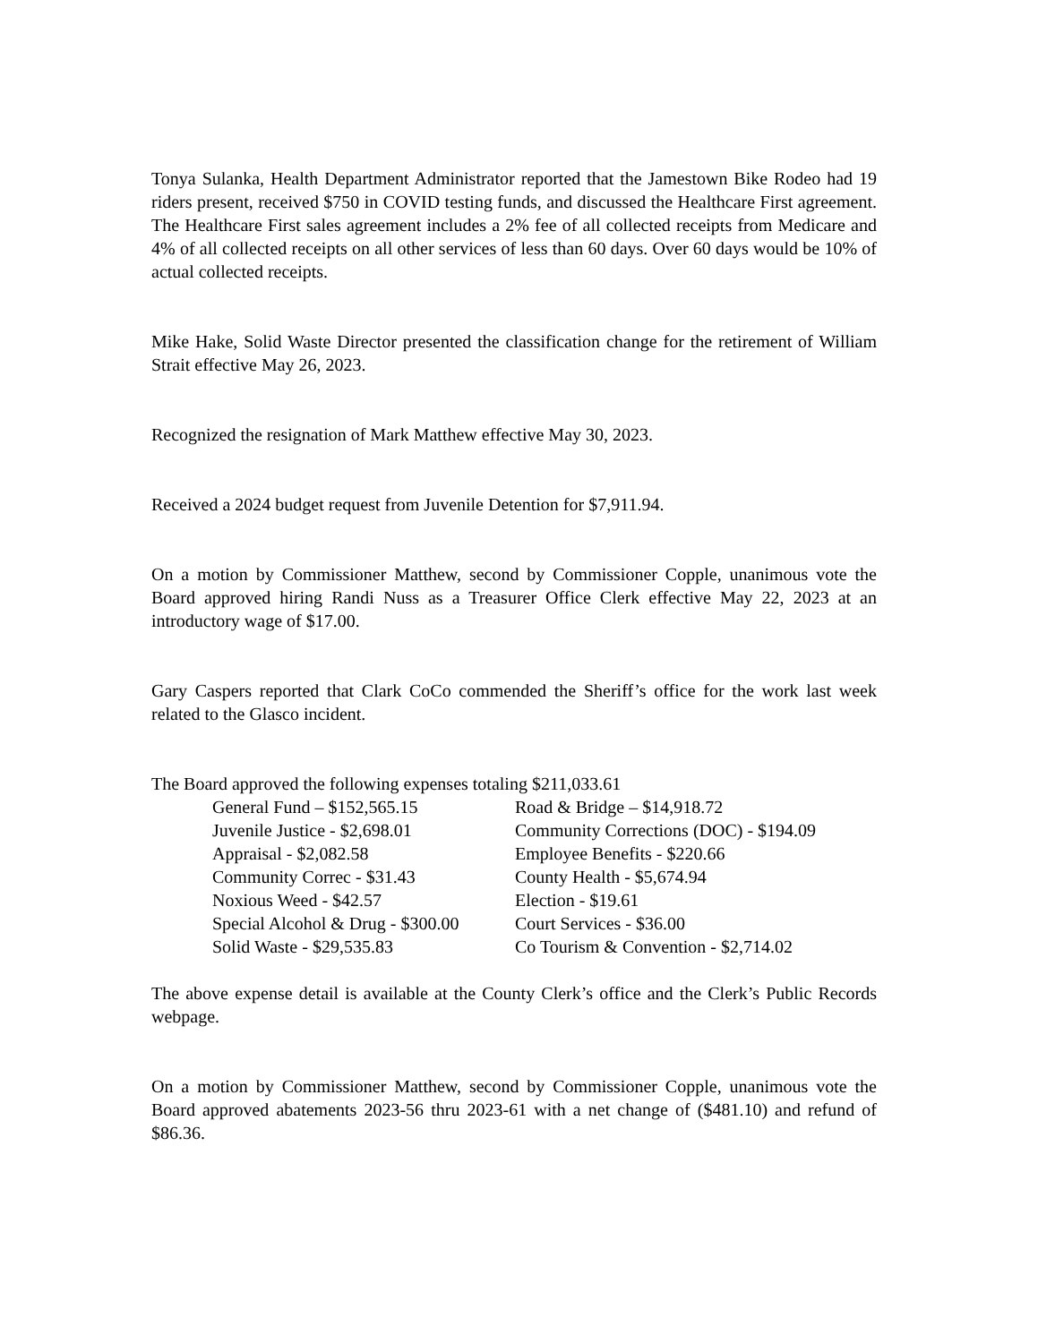Tonya Sulanka, Health Department Administrator reported that the Jamestown Bike Rodeo had 19 riders present, received $750 in COVID testing funds, and discussed the Healthcare First agreement. The Healthcare First sales agreement includes a 2% fee of all collected receipts from Medicare and 4% of all collected receipts on all other services of less than 60 days. Over 60 days would be 10% of actual collected receipts.
Mike Hake, Solid Waste Director presented the classification change for the retirement of William Strait effective May 26, 2023.
Recognized the resignation of Mark Matthew effective May 30, 2023.
Received a 2024 budget request from Juvenile Detention for $7,911.94.
On a motion by Commissioner Matthew, second by Commissioner Copple, unanimous vote the Board approved hiring Randi Nuss as a Treasurer Office Clerk effective May 22, 2023 at an introductory wage of $17.00.
Gary Caspers reported that Clark CoCo commended the Sheriff’s office for the work last week related to the Glasco incident.
The Board approved the following expenses totaling $211,033.61
| General Fund – $152,565.15 | Road & Bridge – $14,918.72 |
| Juvenile Justice - $2,698.01 | Community Corrections (DOC) - $194.09 |
| Appraisal - $2,082.58 | Employee Benefits - $220.66 |
| Community Correc - $31.43 | County Health - $5,674.94 |
| Noxious Weed - $42.57 | Election - $19.61 |
| Special Alcohol & Drug - $300.00 | Court Services - $36.00 |
| Solid Waste - $29,535.83 | Co Tourism & Convention - $2,714.02 |
The above expense detail is available at the County Clerk’s office and the Clerk’s Public Records webpage.
On a motion by Commissioner Matthew, second by Commissioner Copple, unanimous vote the Board approved abatements 2023-56 thru 2023-61 with a net change of ($481.10) and refund of $86.36.